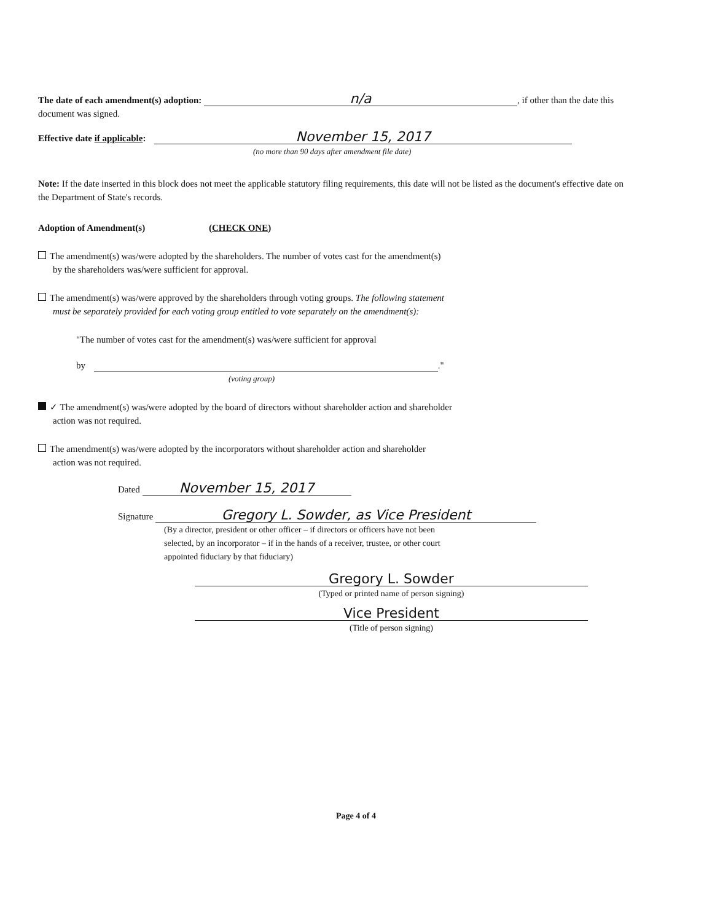The date of each amendment(s) adoption: n/a, if other than the date this document was signed.
Effective date if applicable: November 15, 2017
(no more than 90 days after amendment file date)
Note: If the date inserted in this block does not meet the applicable statutory filing requirements, this date will not be listed as the document's effective date on the Department of State's records.
Adoption of Amendment(s) (CHECK ONE)
The amendment(s) was/were adopted by the shareholders. The number of votes cast for the amendment(s)
by the shareholders was/were sufficient for approval.
The amendment(s) was/were approved by the shareholders through voting groups. The following statement
must be separately provided for each voting group entitled to vote separately on the amendment(s):
"The number of votes cast for the amendment(s) was/were sufficient for approval
by ."
(voting group)
✓ The amendment(s) was/were adopted by the board of directors without shareholder action and shareholder
action was not required.
The amendment(s) was/were adopted by the incorporators without shareholder action and shareholder
action was not required.
Dated November 15, 2017
Signature Gregory L. Sowder, as Vice President
(By a director, president or other officer – if directors or officers have not been
selected, by an incorporator – if in the hands of a receiver, trustee, or other court
appointed fiduciary by that fiduciary)
Gregory L. Sowder
(Typed or printed name of person signing)
Vice President
(Title of person signing)
Page 4 of 4